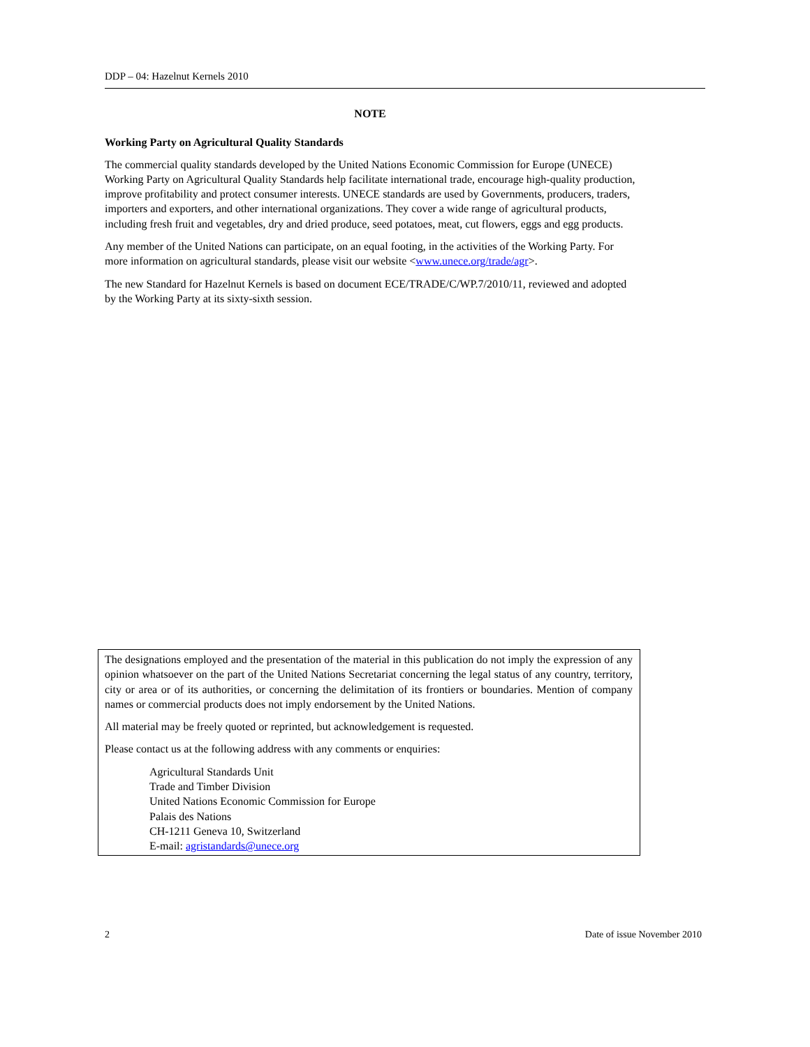DDP – 04: Hazelnut Kernels 2010
NOTE
Working Party on Agricultural Quality Standards
The commercial quality standards developed by the United Nations Economic Commission for Europe (UNECE) Working Party on Agricultural Quality Standards help facilitate international trade, encourage high-quality production, improve profitability and protect consumer interests. UNECE standards are used by Governments, producers, traders, importers and exporters, and other international organizations. They cover a wide range of agricultural products, including fresh fruit and vegetables, dry and dried produce, seed potatoes, meat, cut flowers, eggs and egg products.
Any member of the United Nations can participate, on an equal footing, in the activities of the Working Party. For more information on agricultural standards, please visit our website <www.unece.org/trade/agr>.
The new Standard for Hazelnut Kernels is based on document ECE/TRADE/C/WP.7/2010/11, reviewed and adopted by the Working Party at its sixty-sixth session.
The designations employed and the presentation of the material in this publication do not imply the expression of any opinion whatsoever on the part of the United Nations Secretariat concerning the legal status of any country, territory, city or area or of its authorities, or concerning the delimitation of its frontiers or boundaries. Mention of company names or commercial products does not imply endorsement by the United Nations.
All material may be freely quoted or reprinted, but acknowledgement is requested.
Please contact us at the following address with any comments or enquiries:
Agricultural Standards Unit
Trade and Timber Division
United Nations Economic Commission for Europe
Palais des Nations
CH-1211 Geneva 10, Switzerland
E-mail: agristandards@unece.org
2 Date of issue November 2010